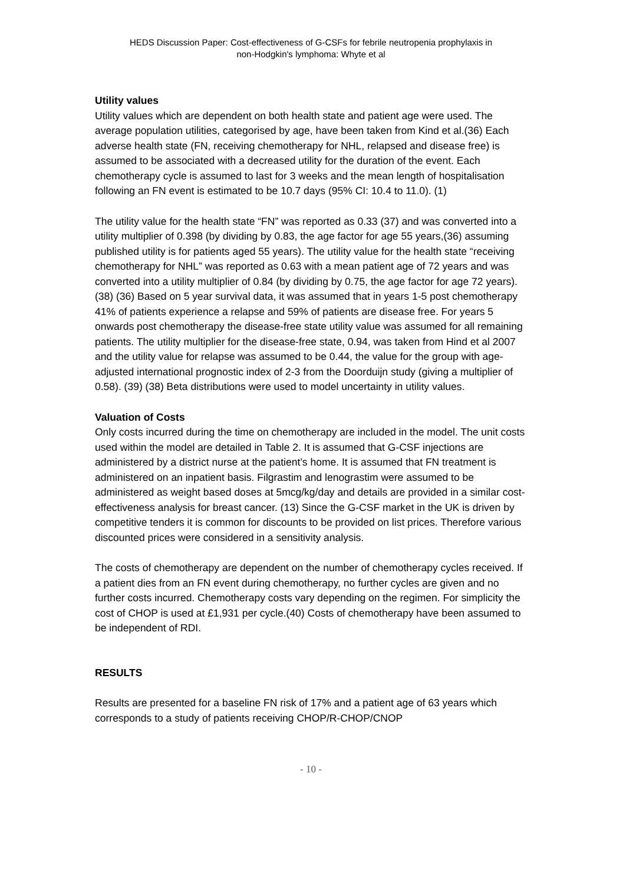HEDS Discussion Paper: Cost-effectiveness of G-CSFs for febrile neutropenia prophylaxis in
non-Hodgkin's lymphoma: Whyte et al
Utility values
Utility values which are dependent on both health state and patient age were used. The average population utilities, categorised by age, have been taken from Kind et al.(36) Each adverse health state (FN, receiving chemotherapy for NHL, relapsed and disease free) is assumed to be associated with a decreased utility for the duration of the event. Each chemotherapy cycle is assumed to last for 3 weeks and the mean length of hospitalisation following an FN event is estimated to be 10.7 days (95% CI: 10.4 to 11.0). (1)
The utility value for the health state “FN” was reported as 0.33 (37) and was converted into a utility multiplier of 0.398 (by dividing by 0.83, the age factor for age 55 years,(36) assuming published utility is for patients aged 55 years). The utility value for the health state “receiving chemotherapy for NHL” was reported as 0.63 with a mean patient age of 72 years and was converted into a utility multiplier of 0.84 (by dividing by 0.75, the age factor for age 72 years). (38) (36) Based on 5 year survival data, it was assumed that in years 1-5 post chemotherapy 41% of patients experience a relapse and 59% of patients are disease free. For years 5 onwards post chemotherapy the disease-free state utility value was assumed for all remaining patients. The utility multiplier for the disease-free state, 0.94, was taken from Hind et al 2007 and the utility value for relapse was assumed to be 0.44, the value for the group with age-adjusted international prognostic index of 2-3 from the Doorduijn study (giving a multiplier of 0.58). (39) (38) Beta distributions were used to model uncertainty in utility values.
Valuation of Costs
Only costs incurred during the time on chemotherapy are included in the model. The unit costs used within the model are detailed in Table 2. It is assumed that G-CSF injections are administered by a district nurse at the patient’s home. It is assumed that FN treatment is administered on an inpatient basis. Filgrastim and lenograstim were assumed to be administered as weight based doses at 5mcg/kg/day and details are provided in a similar cost-effectiveness analysis for breast cancer. (13) Since the G-CSF market in the UK is driven by competitive tenders it is common for discounts to be provided on list prices. Therefore various discounted prices were considered in a sensitivity analysis.
The costs of chemotherapy are dependent on the number of chemotherapy cycles received. If a patient dies from an FN event during chemotherapy, no further cycles are given and no further costs incurred. Chemotherapy costs vary depending on the regimen. For simplicity the cost of CHOP is used at £1,931 per cycle.(40) Costs of chemotherapy have been assumed to be independent of RDI.
RESULTS
Results are presented for a baseline FN risk of 17% and a patient age of 63 years which corresponds to a study of patients receiving CHOP/R-CHOP/CNOP
- 10 -